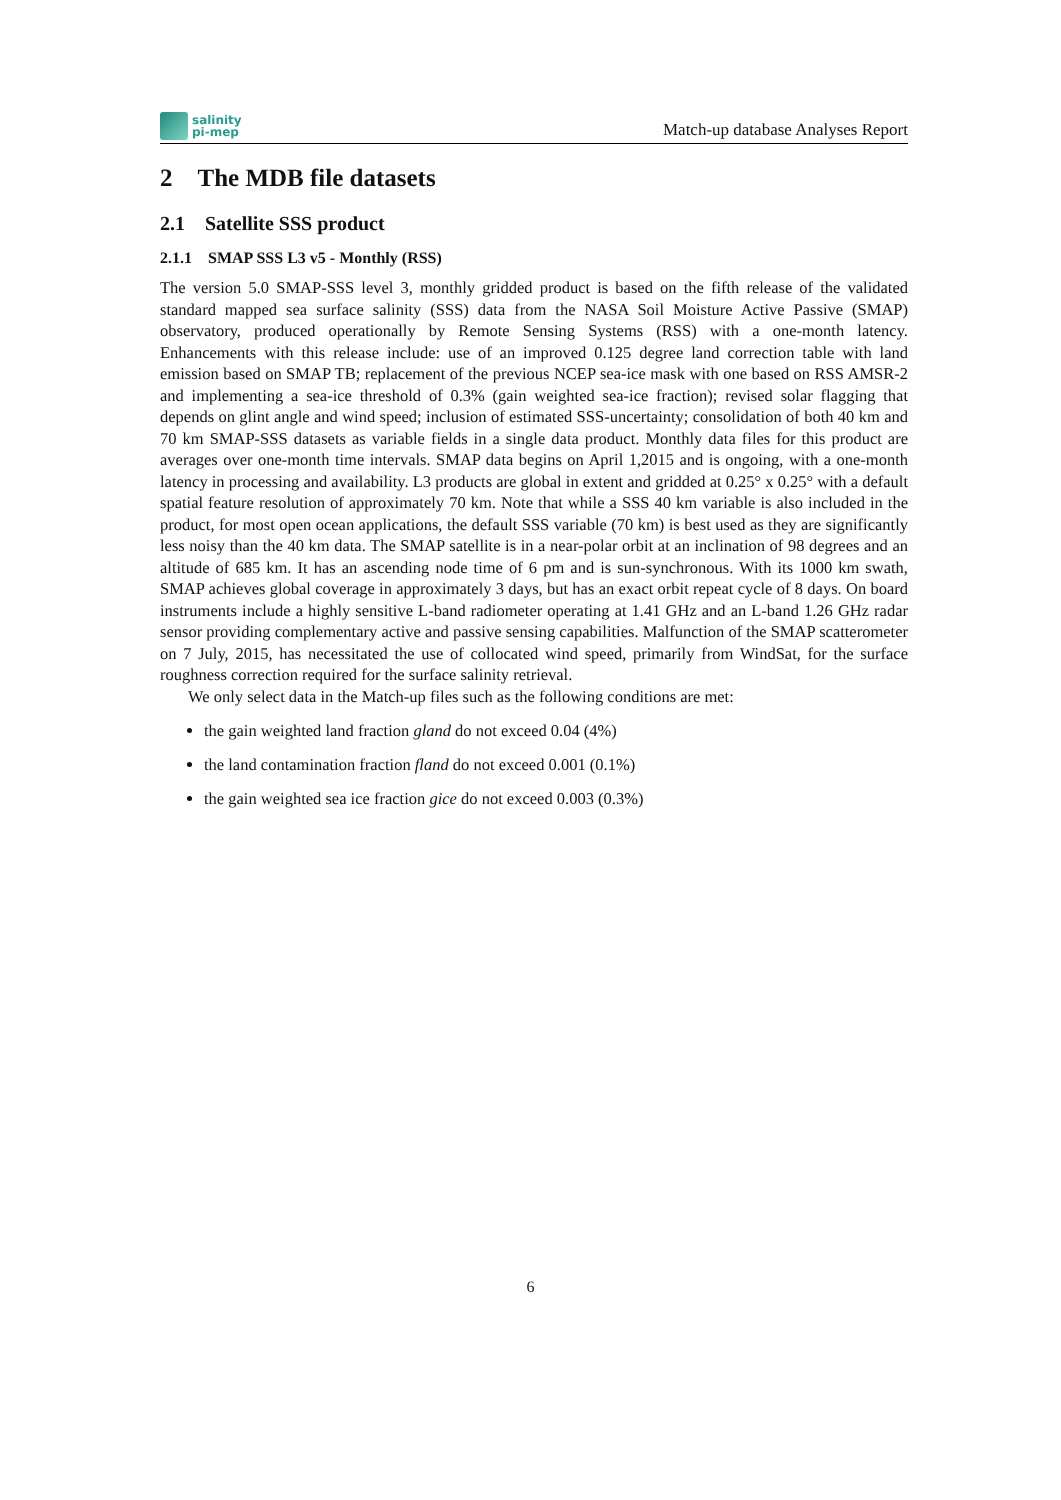salinity
pi-mep
Match-up database Analyses Report
2 The MDB file datasets
2.1 Satellite SSS product
2.1.1 SMAP SSS L3 v5 - Monthly (RSS)
The version 5.0 SMAP-SSS level 3, monthly gridded product is based on the fifth release of the validated standard mapped sea surface salinity (SSS) data from the NASA Soil Moisture Active Passive (SMAP) observatory, produced operationally by Remote Sensing Systems (RSS) with a one-month latency. Enhancements with this release include: use of an improved 0.125 degree land correction table with land emission based on SMAP TB; replacement of the previous NCEP sea-ice mask with one based on RSS AMSR-2 and implementing a sea-ice threshold of 0.3% (gain weighted sea-ice fraction); revised solar flagging that depends on glint angle and wind speed; inclusion of estimated SSS-uncertainty; consolidation of both 40 km and 70 km SMAP-SSS datasets as variable fields in a single data product. Monthly data files for this product are averages over one-month time intervals. SMAP data begins on April 1,2015 and is ongoing, with a one-month latency in processing and availability. L3 products are global in extent and gridded at 0.25° x 0.25° with a default spatial feature resolution of approximately 70 km. Note that while a SSS 40 km variable is also included in the product, for most open ocean applications, the default SSS variable (70 km) is best used as they are significantly less noisy than the 40 km data. The SMAP satellite is in a near-polar orbit at an inclination of 98 degrees and an altitude of 685 km. It has an ascending node time of 6 pm and is sun-synchronous. With its 1000 km swath, SMAP achieves global coverage in approximately 3 days, but has an exact orbit repeat cycle of 8 days. On board instruments include a highly sensitive L-band radiometer operating at 1.41 GHz and an L-band 1.26 GHz radar sensor providing complementary active and passive sensing capabilities. Malfunction of the SMAP scatterometer on 7 July, 2015, has necessitated the use of collocated wind speed, primarily from WindSat, for the surface roughness correction required for the surface salinity retrieval.
We only select data in the Match-up files such as the following conditions are met:
the gain weighted land fraction gland do not exceed 0.04 (4%)
the land contamination fraction fland do not exceed 0.001 (0.1%)
the gain weighted sea ice fraction gice do not exceed 0.003 (0.3%)
6